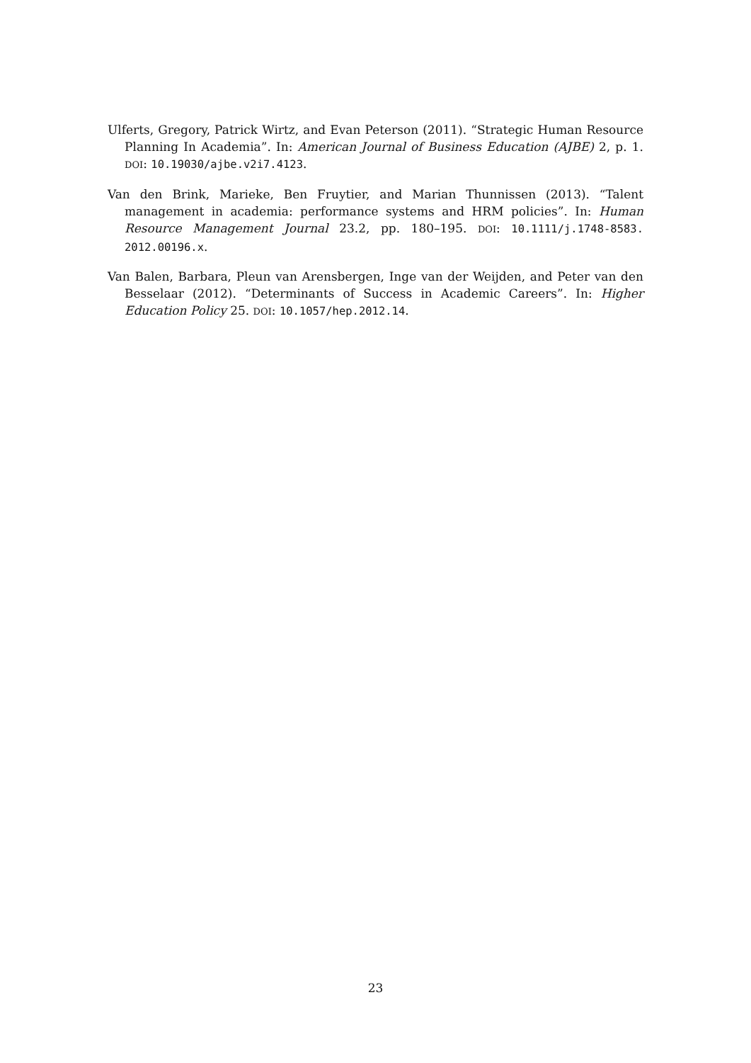Ulferts, Gregory, Patrick Wirtz, and Evan Peterson (2011). “Strategic Human Resource Planning In Academia”. In: American Journal of Business Education (AJBE) 2, p. 1. DOI: 10.19030/ajbe.v2i7.4123.
Van den Brink, Marieke, Ben Fruytier, and Marian Thunnissen (2013). “Talent management in academia: performance systems and HRM policies”. In: Human Resource Management Journal 23.2, pp. 180–195. DOI: 10.1111/j.1748-8583. 2012.00196.x.
Van Balen, Barbara, Pleun van Arensbergen, Inge van der Weijden, and Peter van den Besselaar (2012). “Determinants of Success in Academic Careers”. In: Higher Education Policy 25. DOI: 10.1057/hep.2012.14.
23